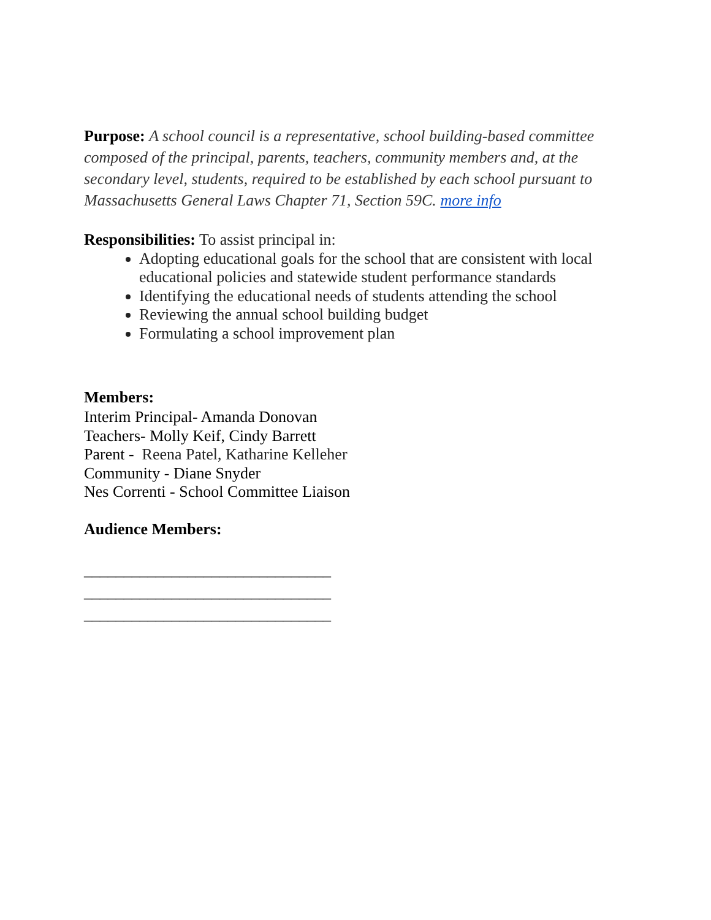Purpose: A school council is a representative, school building-based committee composed of the principal, parents, teachers, community members and, at the secondary level, students, required to be established by each school pursuant to Massachusetts General Laws Chapter 71, Section 59C. more info
Responsibilities: To assist principal in:
Adopting educational goals for the school that are consistent with local educational policies and statewide student performance standards
Identifying the educational needs of students attending the school
Reviewing the annual school building budget
Formulating a school improvement plan
Members:
Interim Principal- Amanda Donovan
Teachers- Molly Keif, Cindy Barrett
Parent - Reena Patel, Katharine Kelleher
Community - Diane Snyder
Nes Correnti - School Committee Liaison
Audience Members:
_______________________________
_______________________________
_______________________________